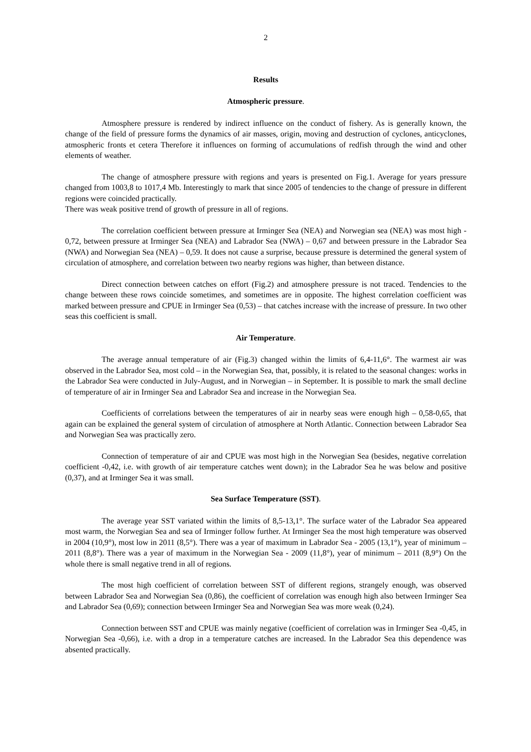2
Results
Atmospheric pressure.
Atmosphere pressure is rendered by indirect influence on the conduct of fishery. As is generally known, the change of the field of pressure forms the dynamics of air masses, origin, moving and destruction of cyclones, anticyclones, atmospheric fronts et cetera Therefore it influences on forming of accumulations of redfish through the wind and other elements of weather.
The change of atmosphere pressure with regions and years is presented on Fig.1. Average for years pressure changed from 1003,8 to 1017,4 Mb. Interestingly to mark that since 2005 of tendencies to the change of pressure in different regions were coincided practically.
There was weak positive trend of growth of pressure in all of regions.
The correlation coefficient between pressure at Irminger Sea (NEA) and Norwegian sea (NEA) was most high - 0,72, between pressure at Irminger Sea (NEA) and Labrador Sea (NWA) – 0,67 and between pressure in the Labrador Sea (NWA) and Norwegian Sea (NEA) – 0,59. It does not cause a surprise, because pressure is determined the general system of circulation of atmosphere, and correlation between two nearby regions was higher, than between distance.
Direct connection between catches on effort (Fig.2) and atmosphere pressure is not traced. Tendencies to the change between these rows coincide sometimes, and sometimes are in opposite. The highest correlation coefficient was marked between pressure and CPUE in Irminger Sea (0,53) – that catches increase with the increase of pressure. In two other seas this coefficient is small.
Air Temperature.
The average annual temperature of air (Fig.3) changed within the limits of 6,4-11,6°. The warmest air was observed in the Labrador Sea, most cold – in the Norwegian Sea, that, possibly, it is related to the seasonal changes: works in the Labrador Sea were conducted in July-August, and in Norwegian – in September. It is possible to mark the small decline of temperature of air in Irminger Sea and Labrador Sea and increase in the Norwegian Sea.
Coefficients of correlations between the temperatures of air in nearby seas were enough high – 0,58-0,65, that again can be explained the general system of circulation of atmosphere at North Atlantic. Connection between Labrador Sea and Norwegian Sea was practically zero.
Connection of temperature of air and CPUE was most high in the Norwegian Sea (besides, negative correlation coefficient -0,42, i.e. with growth of air temperature catches went down); in the Labrador Sea he was below and positive (0,37), and at Irminger Sea it was small.
Sea Surface Temperature (SST).
The average year SST variated within the limits of 8,5-13,1°. The surface water of the Labrador Sea appeared most warm, the Norwegian Sea and sea of Irminger follow further. At Irminger Sea the most high temperature was observed in 2004 (10,9°), most low in 2011 (8,5°). There was a year of maximum in Labrador Sea - 2005 (13,1°), year of minimum – 2011 (8,8°). There was a year of maximum in the Norwegian Sea - 2009 (11,8°), year of minimum – 2011 (8,9°) On the whole there is small negative trend in all of regions.
The most high coefficient of correlation between SST of different regions, strangely enough, was observed between Labrador Sea and Norwegian Sea (0,86), the coefficient of correlation was enough high also between Irminger Sea and Labrador Sea (0,69); connection between Irminger Sea and Norwegian Sea was more weak (0,24).
Connection between SST and CPUE was mainly negative (coefficient of correlation was in Irminger Sea -0,45, in Norwegian Sea -0,66), i.e. with a drop in a temperature catches are increased. In the Labrador Sea this dependence was absented practically.